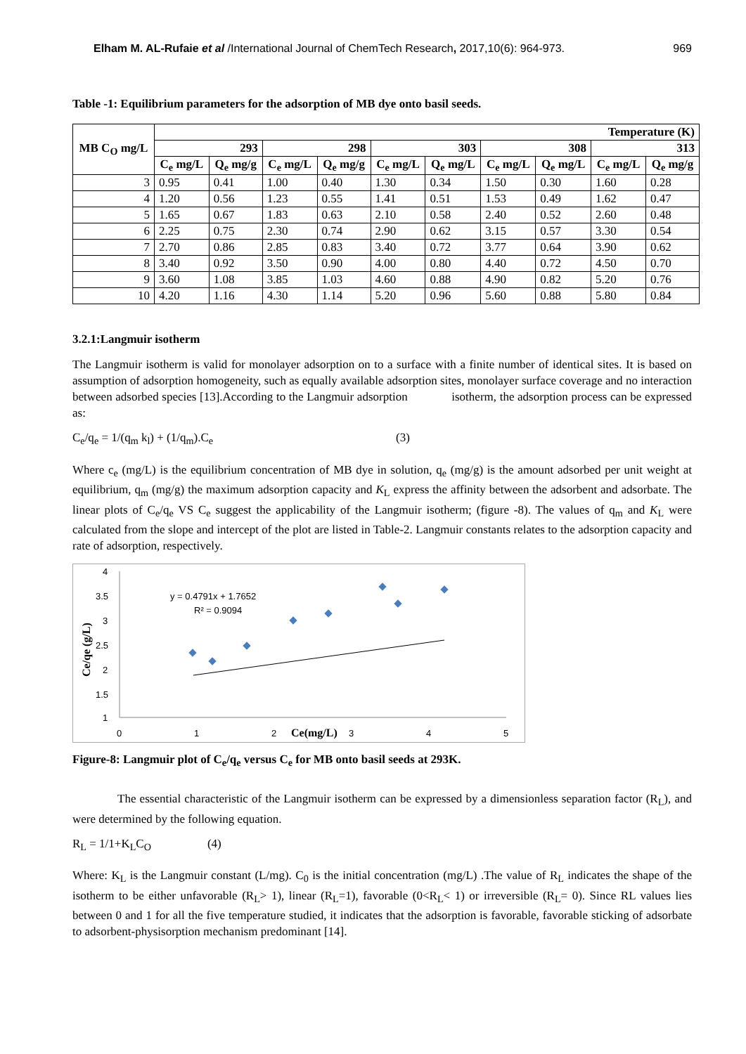Elham M. AL-Rufaie et al /International Journal of ChemTech Research, 2017,10(6): 964-973. 969
Table -1: Equilibrium parameters for the adsorption of MB dye onto basil seeds.
| MB C<sub>O</sub> mg/L | Temperature (K) | | | | | | | | | |
| --- | --- | --- | --- | --- | --- | --- | --- | --- | --- | --- |
| | 293 | | 298 | | 303 | | 308 | | 313 | |
| | C<sub>e</sub> mg/L | Q<sub>e</sub> mg/g | C<sub>e</sub> mg/L | Q<sub>e</sub> mg/g | C<sub>e</sub> mg/L | Q<sub>e</sub> mg/L | C<sub>e</sub> mg/L | Q<sub>e</sub> mg/L | C<sub>e</sub> mg/L | Q<sub>e</sub> mg/g |
| 3 | 0.95 | 0.41 | 1.00 | 0.40 | 1.30 | 0.34 | 1.50 | 0.30 | 1.60 | 0.28 |
| 4 | 1.20 | 0.56 | 1.23 | 0.55 | 1.41 | 0.51 | 1.53 | 0.49 | 1.62 | 0.47 |
| 5 | 1.65 | 0.67 | 1.83 | 0.63 | 2.10 | 0.58 | 2.40 | 0.52 | 2.60 | 0.48 |
| 6 | 2.25 | 0.75 | 2.30 | 0.74 | 2.90 | 0.62 | 3.15 | 0.57 | 3.30 | 0.54 |
| 7 | 2.70 | 0.86 | 2.85 | 0.83 | 3.40 | 0.72 | 3.77 | 0.64 | 3.90 | 0.62 |
| 8 | 3.40 | 0.92 | 3.50 | 0.90 | 4.00 | 0.80 | 4.40 | 0.72 | 4.50 | 0.70 |
| 9 | 3.60 | 1.08 | 3.85 | 1.03 | 4.60 | 0.88 | 4.90 | 0.82 | 5.20 | 0.76 |
| 10 | 4.20 | 1.16 | 4.30 | 1.14 | 5.20 | 0.96 | 5.60 | 0.88 | 5.80 | 0.84 |
3.2.1:Langmuir isotherm
The Langmuir isotherm is valid for monolayer adsorption on to a surface with a finite number of identical sites. It is based on assumption of adsorption homogeneity, such as equally available adsorption sites, monolayer surface coverage and no interaction between adsorbed species [13].According to the Langmuir adsorption isotherm, the adsorption process can be expressed as:
C<sub>e</sub>/q<sub>e</sub> = 1/(q<sub>m</sub> k<sub>l</sub>) + (1/q<sub>m</sub>).C<sub>e</sub> (3)
Where c<sub>e</sub> (mg/L) is the equilibrium concentration of MB dye in solution, q<sub>e</sub> (mg/g) is the amount adsorbed per unit weight at equilibrium, q<sub>m</sub> (mg/g) the maximum adsorption capacity and K<sub>L</sub> express the affinity between the adsorbent and adsorbate. The linear plots of C<sub>e</sub>/q<sub>e</sub> VS C<sub>e</sub> suggest the applicability of the Langmuir isotherm; (figure -8). The values of q<sub>m</sub> and K<sub>L</sub> were calculated from the slope and intercept of the plot are listed in Table-2. Langmuir constants relates to the adsorption capacity and rate of adsorption, respectively.
4
3.5
3
2.5
2
1.5
1
0
1
2
3
4
5
Ce(mg/L)
Ce/qe (g/L)
y = 0.4791x + 1.7652
R² = 0.9094
Figure-8: Langmuir plot of C<sub>e</sub>/q<sub>e</sub> versus C<sub>e</sub> for MB onto basil seeds at 293K.
The essential characteristic of the Langmuir isotherm can be expressed by a dimensionless separation factor (R<sub>L</sub>), and were determined by the following equation.
R<sub>L</sub> = 1/1+K<sub>L</sub>C<sub>O</sub> (4)
Where: K<sub>L</sub> is the Langmuir constant (L/mg). C<sub>0</sub> is the initial concentration (mg/L) .The value of R<sub>L</sub> indicates the shape of the isotherm to be either unfavorable (R<sub>L</sub>> 1), linear (R<sub>L</sub>=1), favorable (0<R<sub>L</sub>< 1) or irreversible (R<sub>L</sub>= 0). Since RL values lies between 0 and 1 for all the five temperature studied, it indicates that the adsorption is favorable, favorable sticking of adsorbate to adsorbent-physisorption mechanism predominant [14].